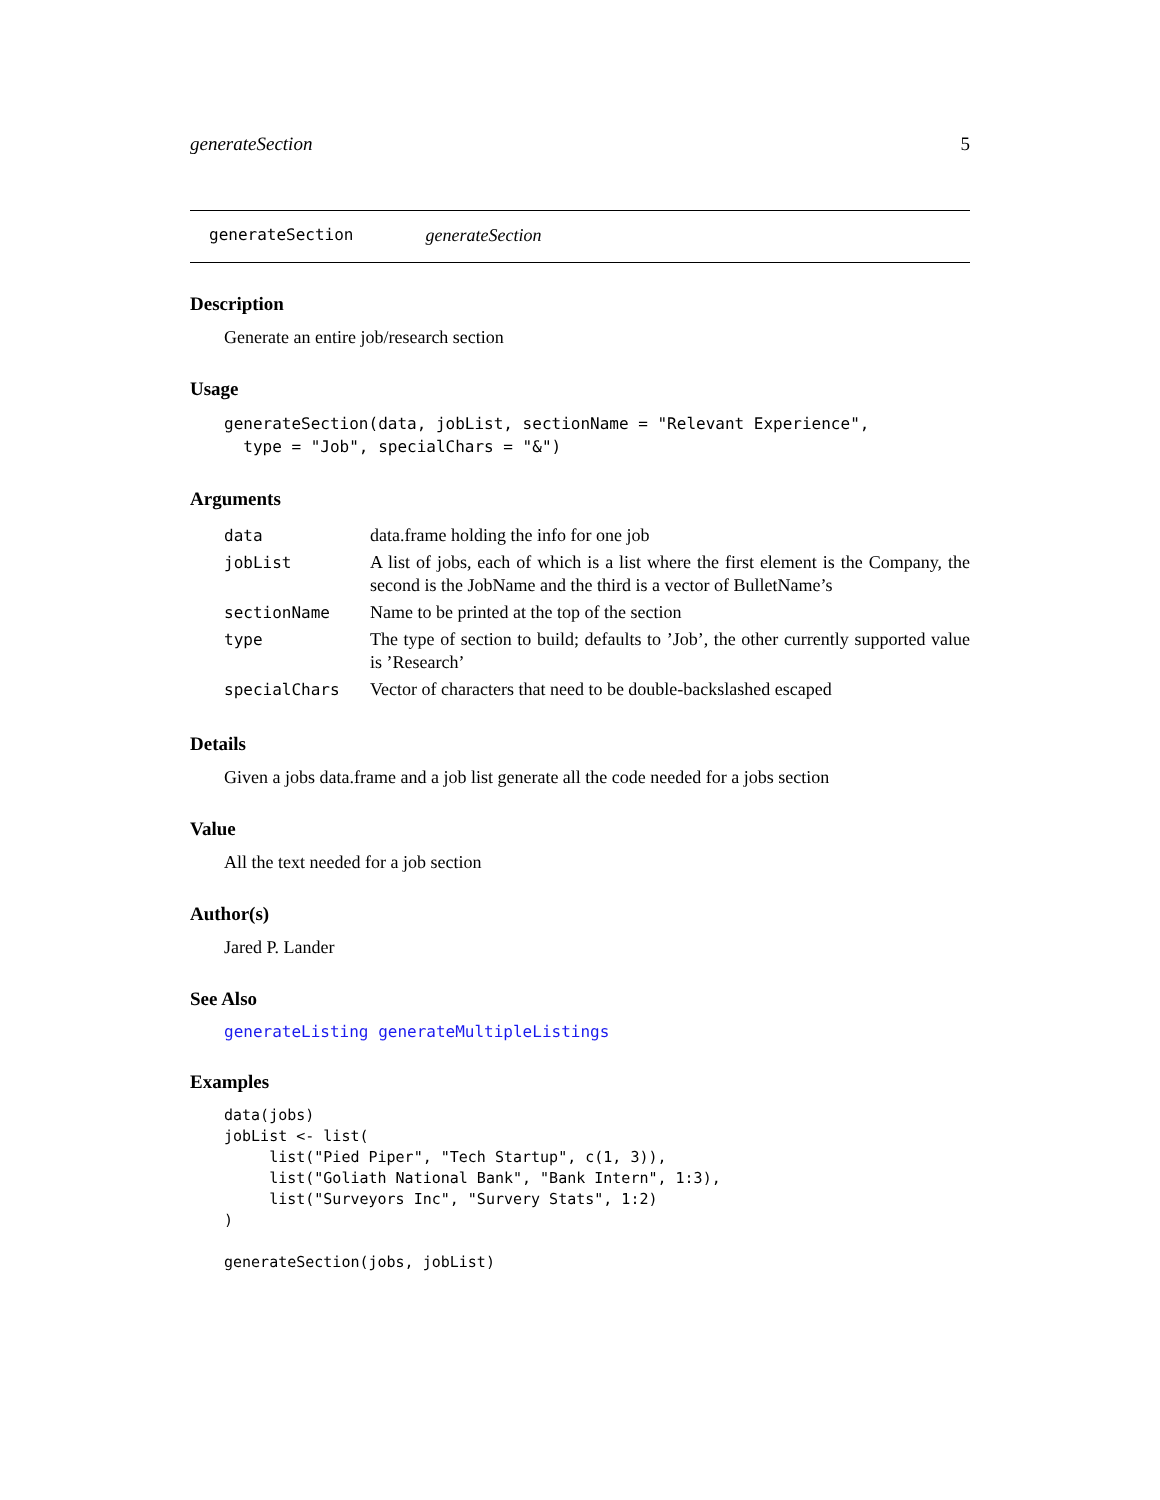generateSection 5
generateSection generateSection
Description
Generate an entire job/research section
Usage
generateSection(data, jobList, sectionName = "Relevant Experience",
  type = "Job", specialChars = "&")
Arguments
| data | data.frame holding the info for one job |
| jobList | A list of jobs, each of which is a list where the first element is the Company, the second is the JobName and the third is a vector of BulletName’s |
| sectionName | Name to be printed at the top of the section |
| type | The type of section to build; defaults to ’Job’, the other currently supported value is ’Research’ |
| specialChars | Vector of characters that need to be double-backslashed escaped |
Details
Given a jobs data.frame and a job list generate all the code needed for a jobs section
Value
All the text needed for a job section
Author(s)
Jared P. Lander
See Also
generateListing generateMultipleListings
Examples
data(jobs)
jobList <- list(
     list("Pied Piper", "Tech Startup", c(1, 3)),
     list("Goliath National Bank", "Bank Intern", 1:3),
     list("Surveyors Inc", "Survery Stats", 1:2)
)

generateSection(jobs, jobList)